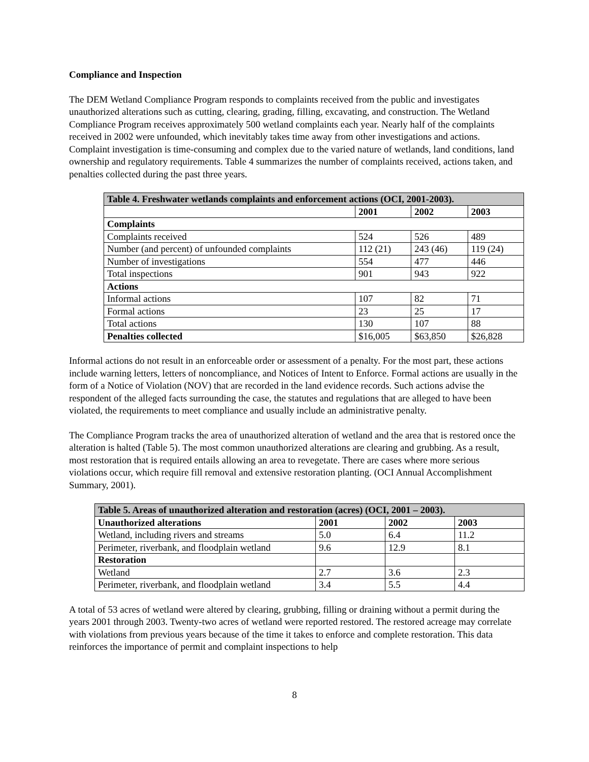Compliance and Inspection
The DEM Wetland Compliance Program responds to complaints received from the public and investigates unauthorized alterations such as cutting, clearing, grading, filling, excavating, and construction. The Wetland Compliance Program receives approximately 500 wetland complaints each year. Nearly half of the complaints received in 2002 were unfounded, which inevitably takes time away from other investigations and actions. Complaint investigation is time-consuming and complex due to the varied nature of wetlands, land conditions, land ownership and regulatory requirements. Table 4 summarizes the number of complaints received, actions taken, and penalties collected during the past three years.
| Table 4. Freshwater wetlands complaints and enforcement actions (OCI, 2001-2003). | | | |
| | 2001 | 2002 | 2003 |
| Complaints | | | |
| Complaints received | 524 | 526 | 489 |
| Number (and percent) of unfounded complaints | 112 (21) | 243 (46) | 119 (24) |
| Number of investigations | 554 | 477 | 446 |
| Total inspections | 901 | 943 | 922 |
| Actions | | | |
| Informal actions | 107 | 82 | 71 |
| Formal actions | 23 | 25 | 17 |
| Total actions | 130 | 107 | 88 |
| Penalties collected | $16,005 | $63,850 | $26,828 |
Informal actions do not result in an enforceable order or assessment of a penalty. For the most part, these actions include warning letters, letters of noncompliance, and Notices of Intent to Enforce. Formal actions are usually in the form of a Notice of Violation (NOV) that are recorded in the land evidence records. Such actions advise the respondent of the alleged facts surrounding the case, the statutes and regulations that are alleged to have been violated, the requirements to meet compliance and usually include an administrative penalty.
The Compliance Program tracks the area of unauthorized alteration of wetland and the area that is restored once the alteration is halted (Table 5). The most common unauthorized alterations are clearing and grubbing. As a result, most restoration that is required entails allowing an area to revegetate. There are cases where more serious violations occur, which require fill removal and extensive restoration planting. (OCI Annual Accomplishment Summary, 2001).
| Table 5. Areas of unauthorized alteration and restoration (acres) (OCI, 2001 – 2003). | | | |
| Unauthorized alterations | 2001 | 2002 | 2003 |
| Wetland, including rivers and streams | 5.0 | 6.4 | 11.2 |
| Perimeter, riverbank, and floodplain wetland | 9.6 | 12.9 | 8.1 |
| Restoration | | | |
| Wetland | 2.7 | 3.6 | 2.3 |
| Perimeter, riverbank, and floodplain wetland | 3.4 | 5.5 | 4.4 |
A total of 53 acres of wetland were altered by clearing, grubbing, filling or draining without a permit during the years 2001 through 2003. Twenty-two acres of wetland were reported restored. The restored acreage may correlate with violations from previous years because of the time it takes to enforce and complete restoration. This data reinforces the importance of permit and complaint inspections to help
8